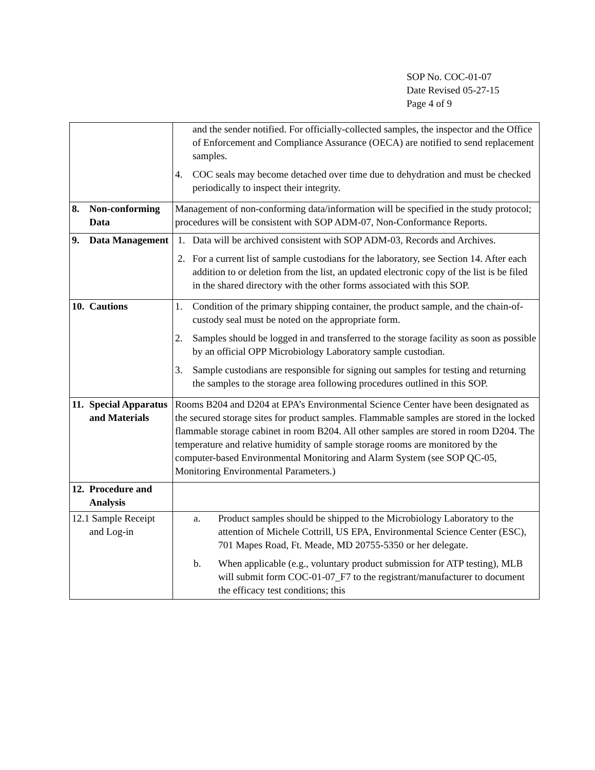SOP No. COC-01-07
Date Revised 05-27-15
Page 4 of 9
| | and the sender notified. For officially-collected samples, the inspector and the Office of Enforcement and Compliance Assurance (OECA) are notified to send replacement samples. 4. COC seals may become detached over time due to dehydration and must be checked periodically to inspect their integrity. |
| 8. Non-conforming Data | Management of non-conforming data/information will be specified in the study protocol; procedures will be consistent with SOP ADM-07, Non-Conformance Reports. |
| 9. Data Management | 1. Data will be archived consistent with SOP ADM-03, Records and Archives. 2. For a current list of sample custodians for the laboratory, see Section 14. After each addition to or deletion from the list, an updated electronic copy of the list is be filed in the shared directory with the other forms associated with this SOP. |
| 10. Cautions | 1. Condition of the primary shipping container, the product sample, and the chain-of-custody seal must be noted on the appropriate form. 2. Samples should be logged in and transferred to the storage facility as soon as possible by an official OPP Microbiology Laboratory sample custodian. 3. Sample custodians are responsible for signing out samples for testing and returning the samples to the storage area following procedures outlined in this SOP. |
| 11. Special Apparatus and Materials | Rooms B204 and D204 at EPA’s Environmental Science Center have been designated as the secured storage sites for product samples. Flammable samples are stored in the locked flammable storage cabinet in room B204. All other samples are stored in room D204. The temperature and relative humidity of sample storage rooms are monitored by the computer-based Environmental Monitoring and Alarm System (see SOP QC-05, Monitoring Environmental Parameters.) |
| 12. Procedure and Analysis | |
| 12.1 Sample Receipt and Log-in | a. Product samples should be shipped to the Microbiology Laboratory to the attention of Michele Cottrill, US EPA, Environmental Science Center (ESC), 701 Mapes Road, Ft. Meade, MD 20755-5350 or her delegate. b. When applicable (e.g., voluntary product submission for ATP testing), MLB will submit form COC-01-07_F7 to the registrant/manufacturer to document the efficacy test conditions; this |